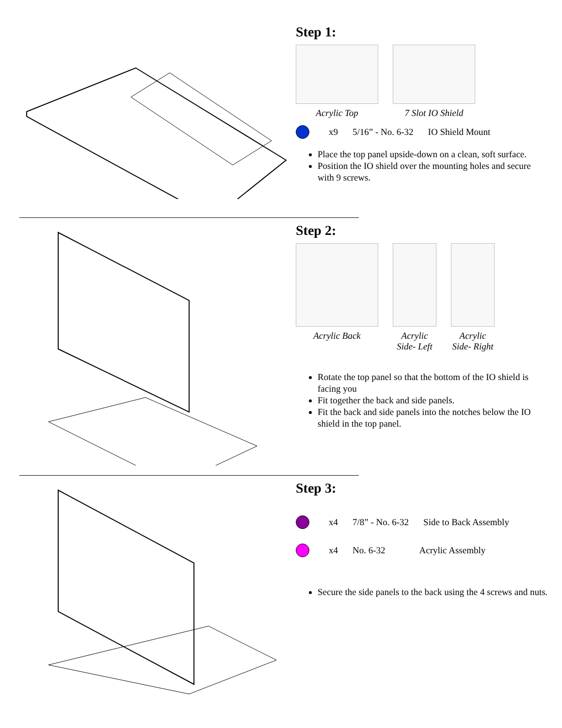Step 1:
Acrylic Top 7 Slot IO Shield
x9 5/16” - No. 6-32 IO Shield Mount
Place the top panel upside-down on a clean, soft surface.
Position the IO shield over the mounting holes and secure with 9 screws.
Step 2:
Acrylic Back Acrylic Side- Left
Acrylic Side- Right
Rotate the top panel so that the bottom of the IO shield is facing you
Fit together the back and side panels.
Fit the back and side panels into the notches below the IO shield in the top panel.
Step 3:
x4 7/8” - No. 6-32 Side to Back Assembly
x4 No. 6-32 Acrylic Assembly
Secure the side panels to the back using the 4 screws and nuts.